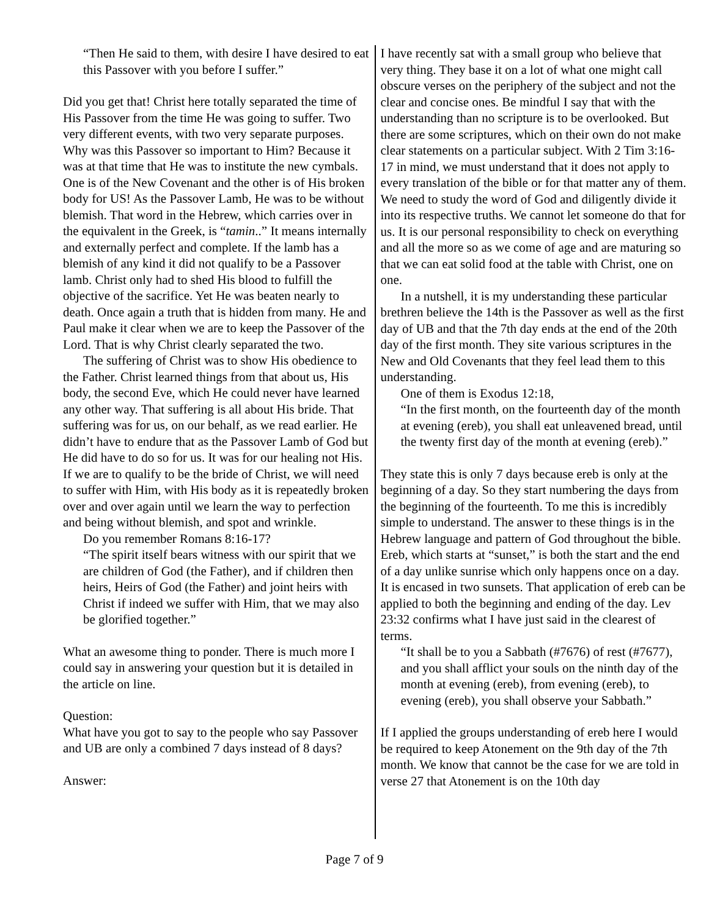“Then He said to them, with desire I have desired to eat this Passover with you before I suffer.”
Did you get that! Christ here totally separated the time of His Passover from the time He was going to suffer. Two very different events, with two very separate purposes. Why was this Passover so important to Him? Because it was at that time that He was to institute the new cymbals. One is of the New Covenant and the other is of His broken body for US! As the Passover Lamb, He was to be without blemish. That word in the Hebrew, which carries over in the equivalent in the Greek, is “tamin..” It means internally and externally perfect and complete. If the lamb has a blemish of any kind it did not qualify to be a Passover lamb. Christ only had to shed His blood to fulfill the objective of the sacrifice. Yet He was beaten nearly to death. Once again a truth that is hidden from many. He and Paul make it clear when we are to keep the Passover of the Lord. That is why Christ clearly separated the two.
The suffering of Christ was to show His obedience to the Father. Christ learned things from that about us, His body, the second Eve, which He could never have learned any other way. That suffering is all about His bride. That suffering was for us, on our behalf, as we read earlier. He didn’t have to endure that as the Passover Lamb of God but He did have to do so for us. It was for our healing not His. If we are to qualify to be the bride of Christ, we will need to suffer with Him, with His body as it is repeatedly broken over and over again until we learn the way to perfection and being without blemish, and spot and wrinkle.
Do you remember Romans 8:16-17?
“The spirit itself bears witness with our spirit that we are children of God (the Father), and if children then heirs, Heirs of God (the Father) and joint heirs with Christ if indeed we suffer with Him, that we may also be glorified together.”
What an awesome thing to ponder. There is much more I could say in answering your question but it is detailed in the article on line.
Question:
What have you got to say to the people who say Passover and UB are only a combined 7 days instead of 8 days?
Answer:
I have recently sat with a small group who believe that very thing. They base it on a lot of what one might call obscure verses on the periphery of the subject and not the clear and concise ones. Be mindful I say that with the understanding than no scripture is to be overlooked. But there are some scriptures, which on their own do not make clear statements on a particular subject. With 2 Tim 3:16-17 in mind, we must understand that it does not apply to every translation of the bible or for that matter any of them. We need to study the word of God and diligently divide it into its respective truths. We cannot let someone do that for us. It is our personal responsibility to check on everything and all the more so as we come of age and are maturing so that we can eat solid food at the table with Christ, one on one.
In a nutshell, it is my understanding these particular brethren believe the 14th is the Passover as well as the first day of UB and that the 7th day ends at the end of the 20th day of the first month. They site various scriptures in the New and Old Covenants that they feel lead them to this understanding.
One of them is Exodus 12:18,
“In the first month, on the fourteenth day of the month at evening (ereb), you shall eat unleavened bread, until the twenty first day of the month at evening (ereb).”
They state this is only 7 days because ereb is only at the beginning of a day. So they start numbering the days from the beginning of the fourteenth. To me this is incredibly simple to understand. The answer to these things is in the Hebrew language and pattern of God throughout the bible. Ereb, which starts at “sunset,” is both the start and the end of a day unlike sunrise which only happens once on a day. It is encased in two sunsets. That application of ereb can be applied to both the beginning and ending of the day. Lev 23:32 confirms what I have just said in the clearest of terms.
“It shall be to you a Sabbath (#7676) of rest (#7677), and you shall afflict your souls on the ninth day of the month at evening (ereb), from evening (ereb), to evening (ereb), you shall observe your Sabbath.”
If I applied the groups understanding of ereb here I would be required to keep Atonement on the 9th day of the 7th month. We know that cannot be the case for we are told in verse 27 that Atonement is on the 10th day
Page 7 of 9